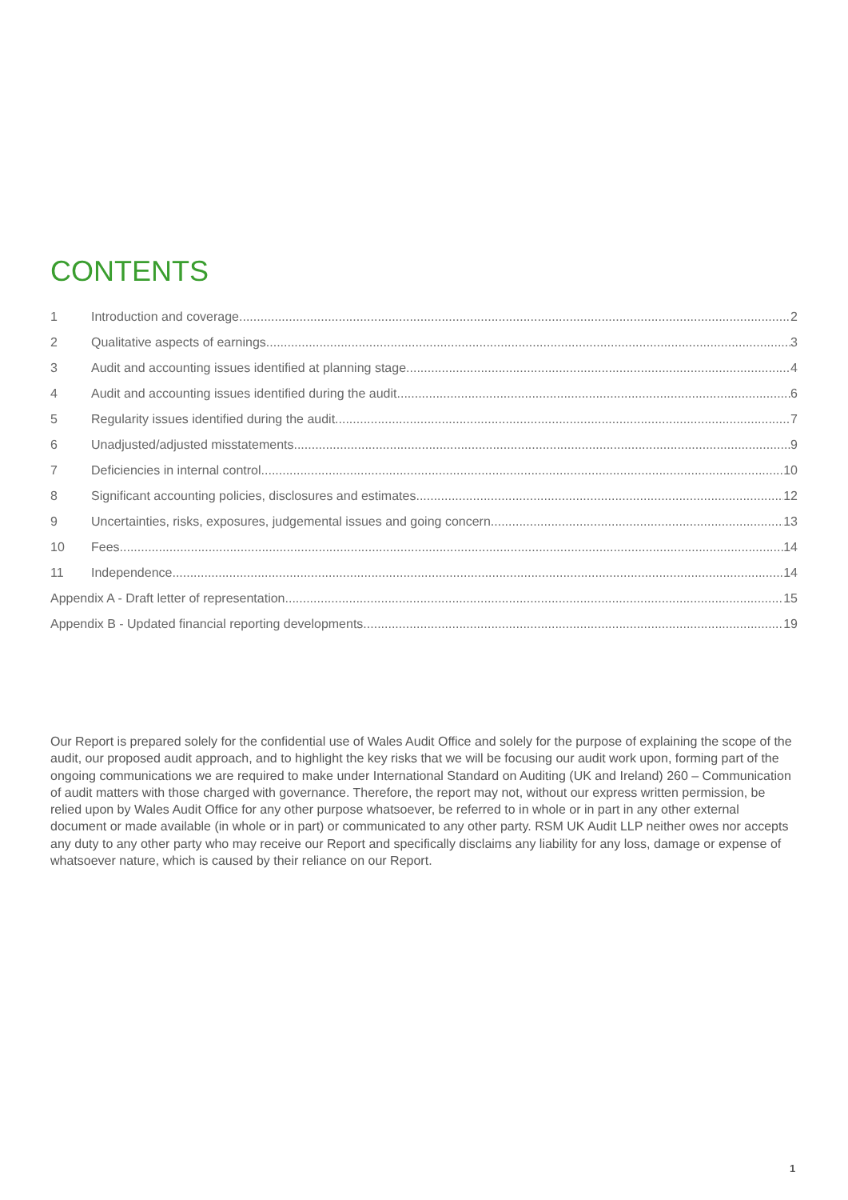CONTENTS
1 Introduction and coverage 2
2 Qualitative aspects of earnings 3
3 Audit and accounting issues identified at planning stage 4
4 Audit and accounting issues identified during the audit 6
5 Regularity issues identified during the audit 7
6 Unadjusted/adjusted misstatements 9
7 Deficiencies in internal control 10
8 Significant accounting policies, disclosures and estimates 12
9 Uncertainties, risks, exposures, judgemental issues and going concern 13
10 Fees 14
11 Independence 14
Appendix A - Draft letter of representation 15
Appendix B - Updated financial reporting developments 19
Our Report is prepared solely for the confidential use of Wales Audit Office and solely for the purpose of explaining the scope of the audit, our proposed audit approach, and to highlight the key risks that we will be focusing our audit work upon, forming part of the ongoing communications we are required to make under International Standard on Auditing (UK and Ireland) 260 – Communication of audit matters with those charged with governance. Therefore, the report may not, without our express written permission, be relied upon by Wales Audit Office for any other purpose whatsoever, be referred to in whole or in part in any other external document or made available (in whole or in part) or communicated to any other party. RSM UK Audit LLP neither owes nor accepts any duty to any other party who may receive our Report and specifically disclaims any liability for any loss, damage or expense of whatsoever nature, which is caused by their reliance on our Report.
1